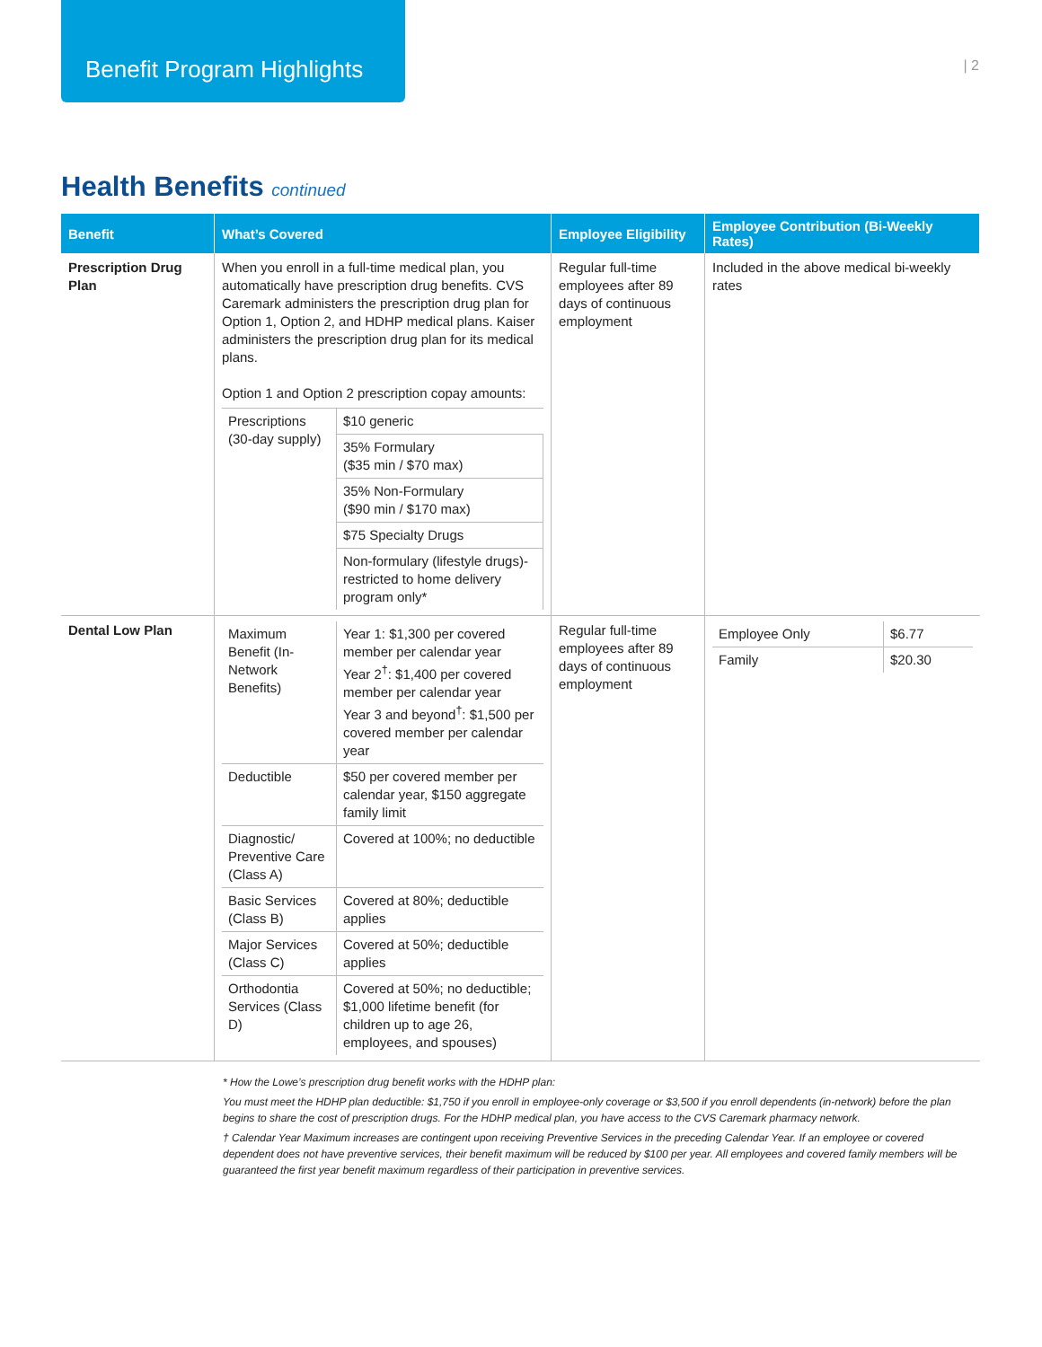Benefit Program Highlights
| 2
Health Benefits continued
| Benefit | What’s Covered | Employee Eligibility | Employee Contribution (Bi-Weekly Rates) |
| --- | --- | --- | --- |
| Prescription Drug Plan | When you enroll in a full-time medical plan, you automatically have prescription drug benefits. CVS Caremark administers the prescription drug plan for Option 1, Option 2, and HDHP medical plans. Kaiser administers the prescription drug plan for its medical plans. Option 1 and Option 2 prescription copay amounts: / Prescriptions (30-day supply) / $10 generic / / / 35% Formulary ($35 min / $70 max) / / / 35% Non-Formulary ($90 min / $170 max) / / / $75 Specialty Drugs / / / Non-formulary (lifestyle drugs)-restricted to home delivery program only* / | Regular full-time employees after 89 days of continuous employment | Included in the above medical bi-weekly rates |
| Dental Low Plan | / Maximum Benefit (In-Network Benefits) / Year 1: $1,300 per covered member per calendar year Year 2<sup>†</sup>: $1,400 per covered member per calendar year Year 3 and beyond<sup>†</sup>: $1,500 per covered member per calendar year / / Deductible / $50 per covered member per calendar year, $150 aggregate family limit / / Diagnostic/ Preventive Care (Class A) / Covered at 100%; no deductible / / Basic Services (Class B) / Covered at 80%; deductible applies / / Major Services (Class C) / Covered at 50%; deductible applies / / Orthodontia Services (Class D) / Covered at 50%; no deductible; $1,000 lifetime benefit (for children up to age 26, employees, and spouses) / | Regular full-time employees after 89 days of continuous employment | / Employee Only / $6.77 / / Family / $20.30 / |
* How the Lowe’s prescription drug benefit works with the HDHP plan:
You must meet the HDHP plan deductible: $1,750 if you enroll in employee-only coverage or $3,500 if you enroll dependents (in-network) before the plan begins to share the cost of prescription drugs. For the HDHP medical plan, you have access to the CVS Caremark pharmacy network.
† Calendar Year Maximum increases are contingent upon receiving Preventive Services in the preceding Calendar Year. If an employee or covered dependent does not have preventive services, their benefit maximum will be reduced by $100 per year. All employees and covered family members will be guaranteed the first year benefit maximum regardless of their participation in preventive services.